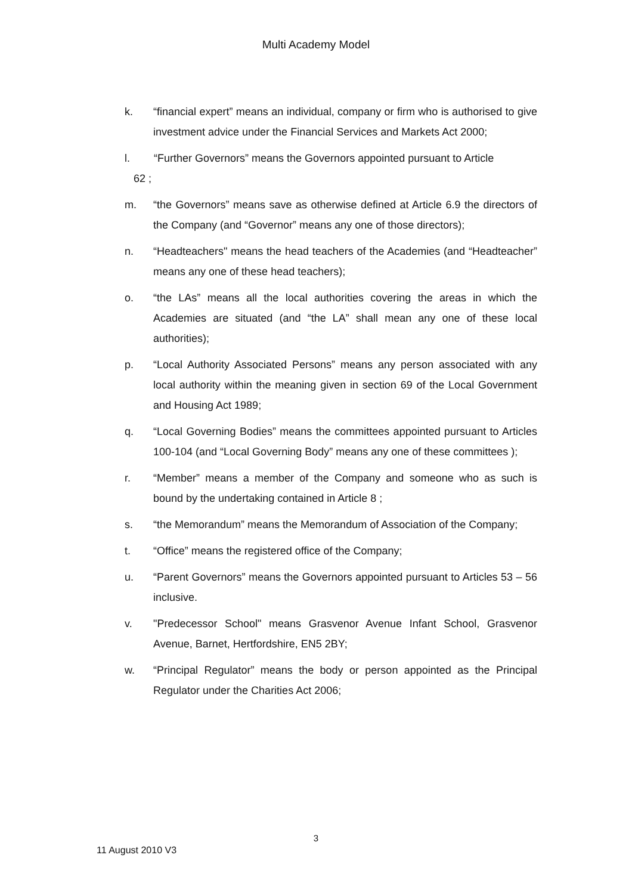Multi Academy Model
k. “financial expert” means an individual, company or firm who is authorised to give investment advice under the Financial Services and Markets Act 2000;
l. “Further Governors” means the Governors appointed pursuant to Article
62 ;
m. “the Governors” means save as otherwise defined at Article 6.9 the directors of the Company (and “Governor” means any one of those directors);
n. “Headteachers" means the head teachers of the Academies (and “Headteacher” means any one of these head teachers);
o. “the LAs” means all the local authorities covering the areas in which the Academies are situated (and “the LA” shall mean any one of these local authorities);
p. “Local Authority Associated Persons” means any person associated with any local authority within the meaning given in section 69 of the Local Government and Housing Act 1989;
q. “Local Governing Bodies” means the committees appointed pursuant to Articles 100-104 (and “Local Governing Body” means any one of these committees );
r. “Member” means a member of the Company and someone who as such is bound by the undertaking contained in Article 8 ;
s. “the Memorandum” means the Memorandum of Association of the Company;
t. “Office” means the registered office of the Company;
u. “Parent Governors” means the Governors appointed pursuant to Articles 53 – 56 inclusive.
v. "Predecessor School" means Grasvenor Avenue Infant School, Grasvenor Avenue, Barnet, Hertfordshire, EN5 2BY;
w. “Principal Regulator” means the body or person appointed as the Principal Regulator under the Charities Act 2006;
3
11 August 2010 V3